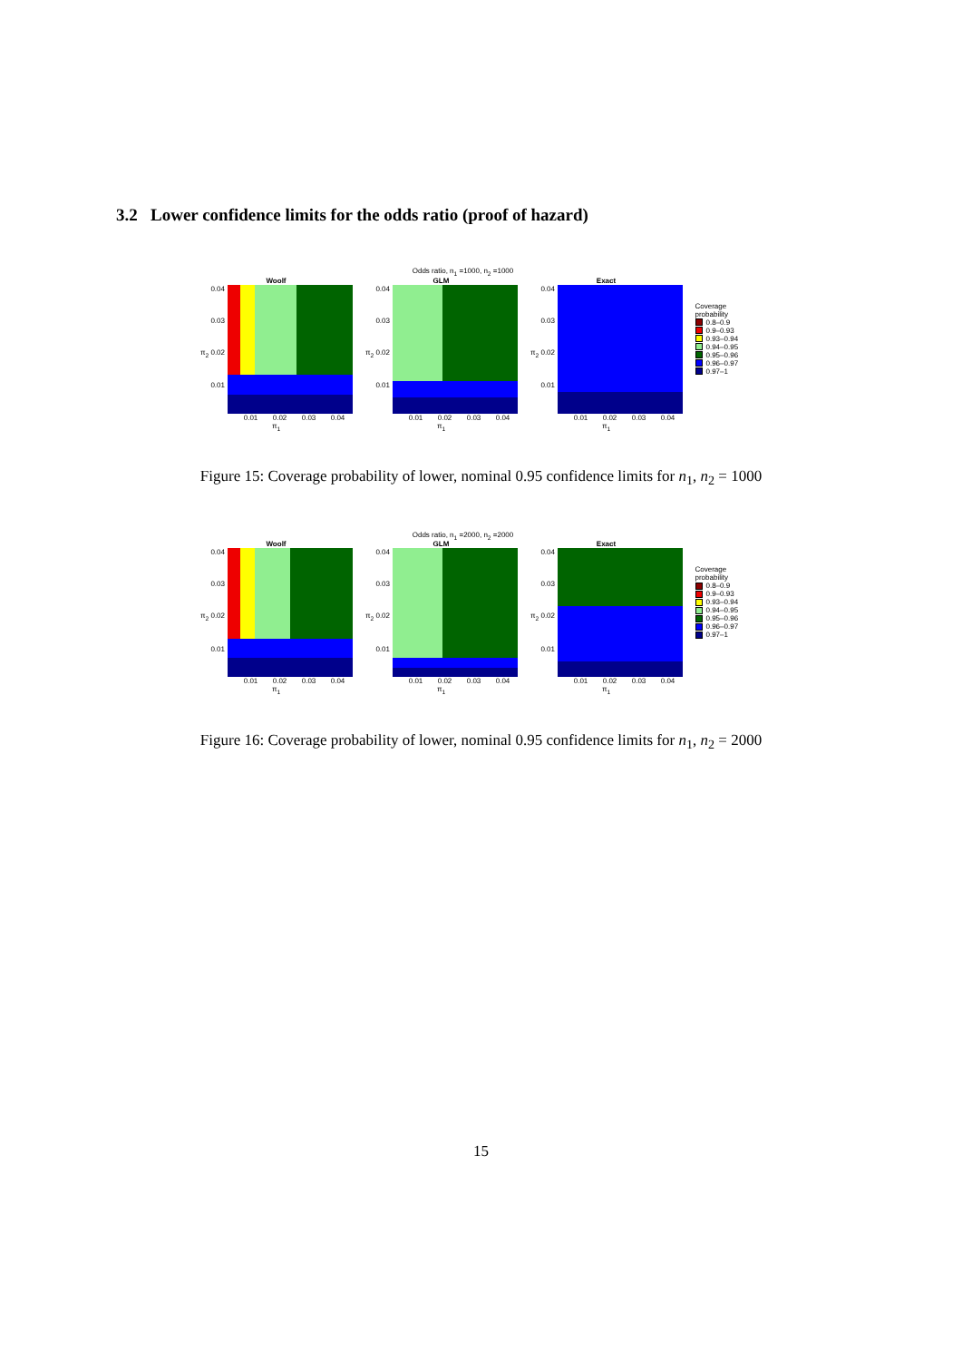3.2 Lower confidence limits for the odds ratio (proof of hazard)
Odds ratio, n<sub>1</sub> =1000, n<sub>2</sub> =1000
Woolf
0.04
0.03
π<sub>2</sub> 0.02
0.01
0.01 0.02 0.03 0.04
π<sub>1</sub>
GLM
0.04
0.03
π<sub>2</sub> 0.02
0.01
0.01 0.02 0.03 0.04
π<sub>1</sub>
Exact
0.04
0.03
π<sub>2</sub> 0.02
0.01
0.01 0.02 0.03 0.04
π<sub>1</sub>
Coverage
probability
0.8–0.9
0.9–0.93
0.93–0.94
0.94–0.95
0.95–0.96
0.96–0.97
0.97–1
Figure 15: Coverage probability of lower, nominal 0.95 confidence limits for n<sub>1</sub>, n<sub>2</sub> = 1000
Odds ratio, n<sub>1</sub> =2000, n<sub>2</sub> =2000
Woolf
0.04
0.03
π<sub>2</sub> 0.02
0.01
0.01 0.02 0.03 0.04
π<sub>1</sub>
GLM
0.04
0.03
π<sub>2</sub> 0.02
0.01
0.01 0.02 0.03 0.04
π<sub>1</sub>
Exact
0.04
0.03
π<sub>2</sub> 0.02
0.01
0.01 0.02 0.03 0.04
π<sub>1</sub>
Coverage
probability
0.8–0.9
0.9–0.93
0.93–0.94
0.94–0.95
0.95–0.96
0.96–0.97
0.97–1
Figure 16: Coverage probability of lower, nominal 0.95 confidence limits for n<sub>1</sub>, n<sub>2</sub> = 2000
15